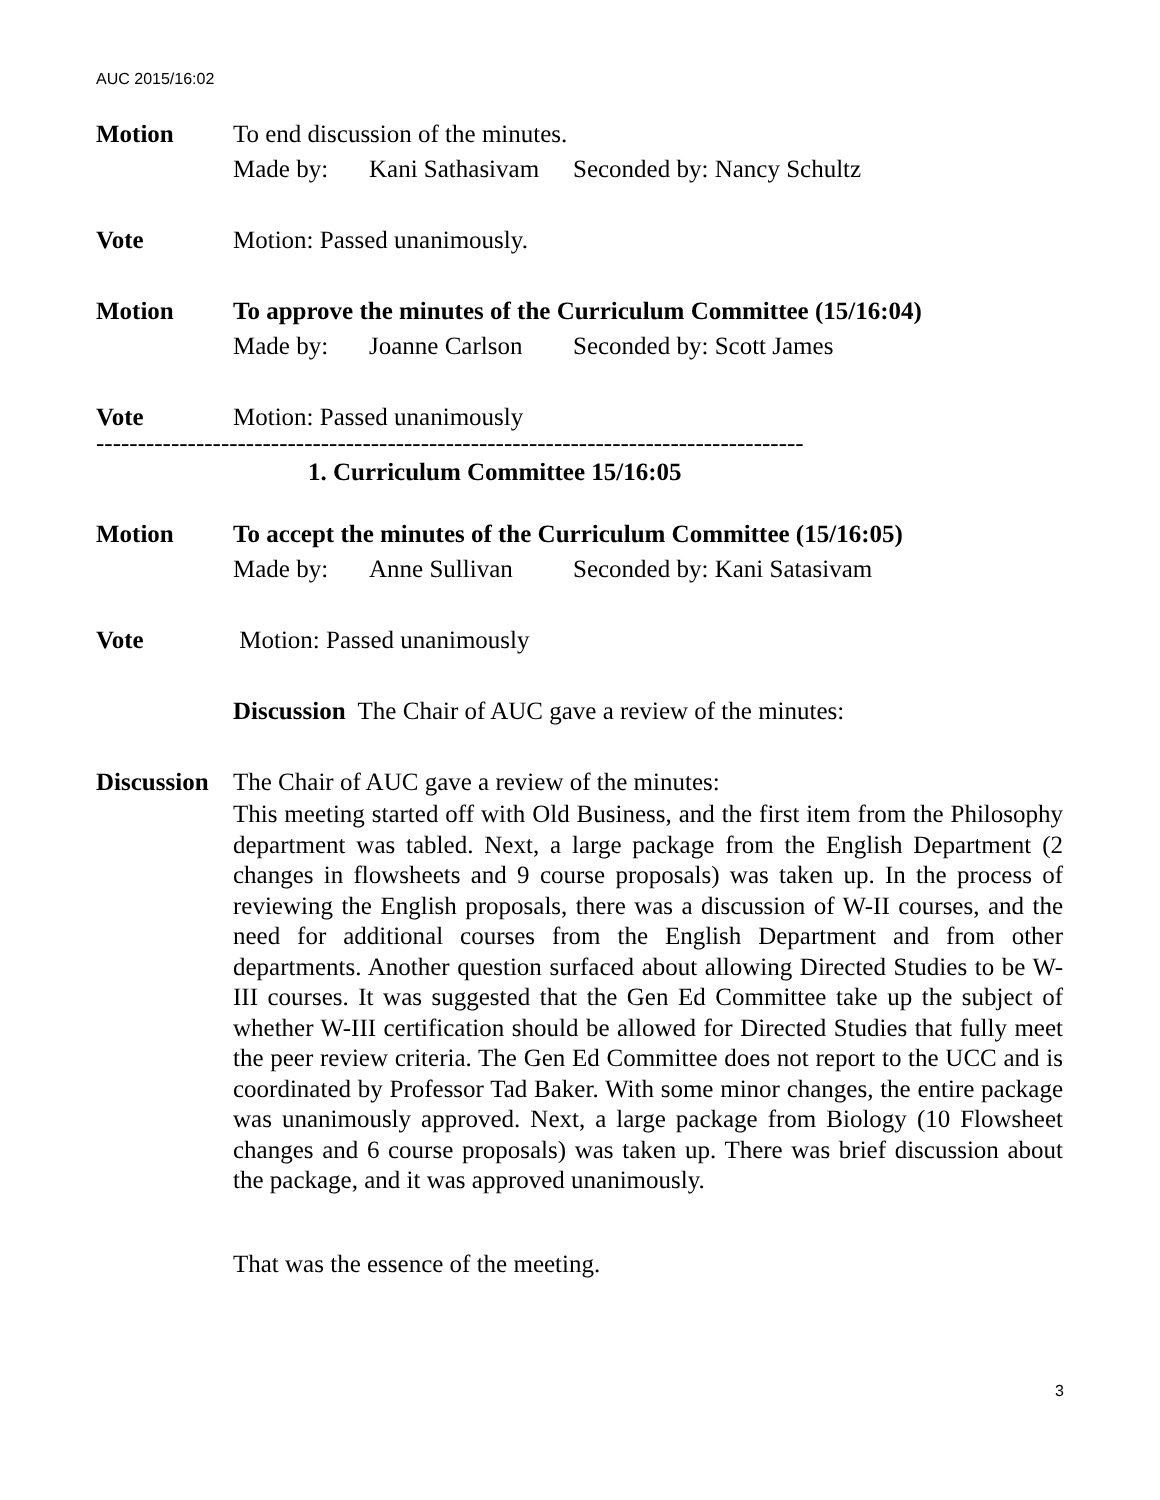AUC 2015/16:02
Motion To end discussion of the minutes.
Made by: Kani Sathasivam Seconded by: Nancy Schultz
Vote Motion: Passed unanimously.
Motion To approve the minutes of the Curriculum Committee (15/16:04)
Made by: Joanne Carlson Seconded by: Scott James
Vote Motion: Passed unanimously
-------------------------------------------------------------------------------------
1. Curriculum Committee 15/16:05
Motion To accept the minutes of the Curriculum Committee (15/16:05)
Made by: Anne Sullivan Seconded by: Kani Satasivam
Vote Motion: Passed unanimously
Discussion The Chair of AUC gave a review of the minutes:
Discussion
The Chair of AUC gave a review of the minutes:
This meeting started off with Old Business, and the first item from the Philosophy department was tabled. Next, a large package from the English Department (2 changes in flowsheets and 9 course proposals) was taken up. In the process of reviewing the English proposals, there was a discussion of W-II courses, and the need for additional courses from the English Department and from other departments. Another question surfaced about allowing Directed Studies to be W-III courses. It was suggested that the Gen Ed Committee take up the subject of whether W-III certification should be allowed for Directed Studies that fully meet the peer review criteria. The Gen Ed Committee does not report to the UCC and is coordinated by Professor Tad Baker. With some minor changes, the entire package was unanimously approved. Next, a large package from Biology (10 Flowsheet changes and 6 course proposals) was taken up. There was brief discussion about the package, and it was approved unanimously.
That was the essence of the meeting.
3